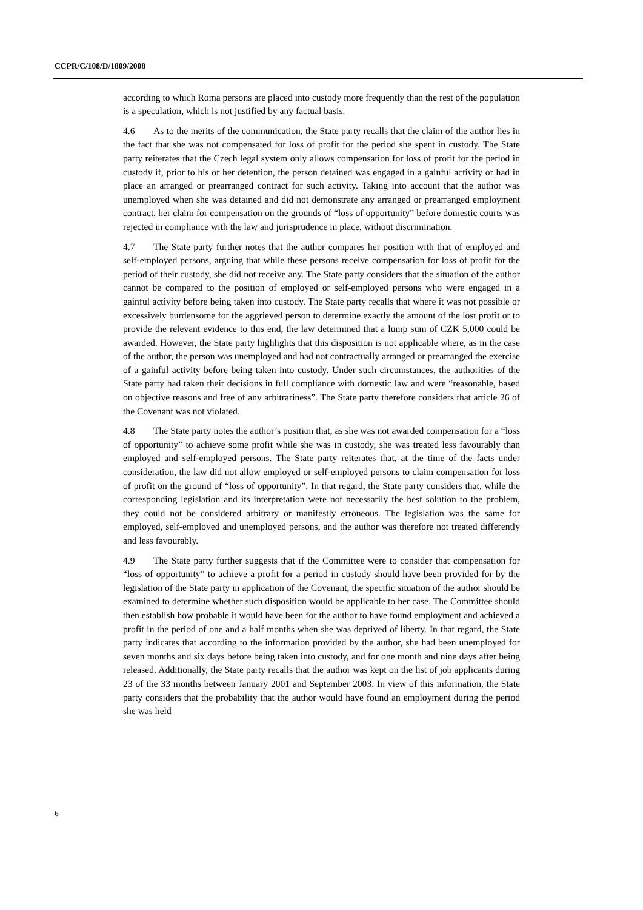CCPR/C/108/D/1809/2008
according to which Roma persons are placed into custody more frequently than the rest of the population is a speculation, which is not justified by any factual basis.
4.6 As to the merits of the communication, the State party recalls that the claim of the author lies in the fact that she was not compensated for loss of profit for the period she spent in custody. The State party reiterates that the Czech legal system only allows compensation for loss of profit for the period in custody if, prior to his or her detention, the person detained was engaged in a gainful activity or had in place an arranged or prearranged contract for such activity. Taking into account that the author was unemployed when she was detained and did not demonstrate any arranged or prearranged employment contract, her claim for compensation on the grounds of “loss of opportunity” before domestic courts was rejected in compliance with the law and jurisprudence in place, without discrimination.
4.7 The State party further notes that the author compares her position with that of employed and self-employed persons, arguing that while these persons receive compensation for loss of profit for the period of their custody, she did not receive any. The State party considers that the situation of the author cannot be compared to the position of employed or self-employed persons who were engaged in a gainful activity before being taken into custody. The State party recalls that where it was not possible or excessively burdensome for the aggrieved person to determine exactly the amount of the lost profit or to provide the relevant evidence to this end, the law determined that a lump sum of CZK 5,000 could be awarded. However, the State party highlights that this disposition is not applicable where, as in the case of the author, the person was unemployed and had not contractually arranged or prearranged the exercise of a gainful activity before being taken into custody. Under such circumstances, the authorities of the State party had taken their decisions in full compliance with domestic law and were “reasonable, based on objective reasons and free of any arbitrariness”. The State party therefore considers that article 26 of the Covenant was not violated.
4.8 The State party notes the author’s position that, as she was not awarded compensation for a “loss of opportunity” to achieve some profit while she was in custody, she was treated less favourably than employed and self-employed persons. The State party reiterates that, at the time of the facts under consideration, the law did not allow employed or self-employed persons to claim compensation for loss of profit on the ground of “loss of opportunity”. In that regard, the State party considers that, while the corresponding legislation and its interpretation were not necessarily the best solution to the problem, they could not be considered arbitrary or manifestly erroneous. The legislation was the same for employed, self-employed and unemployed persons, and the author was therefore not treated differently and less favourably.
4.9 The State party further suggests that if the Committee were to consider that compensation for “loss of opportunity” to achieve a profit for a period in custody should have been provided for by the legislation of the State party in application of the Covenant, the specific situation of the author should be examined to determine whether such disposition would be applicable to her case. The Committee should then establish how probable it would have been for the author to have found employment and achieved a profit in the period of one and a half months when she was deprived of liberty. In that regard, the State party indicates that according to the information provided by the author, she had been unemployed for seven months and six days before being taken into custody, and for one month and nine days after being released. Additionally, the State party recalls that the author was kept on the list of job applicants during 23 of the 33 months between January 2001 and September 2003. In view of this information, the State party considers that the probability that the author would have found an employment during the period she was held
6